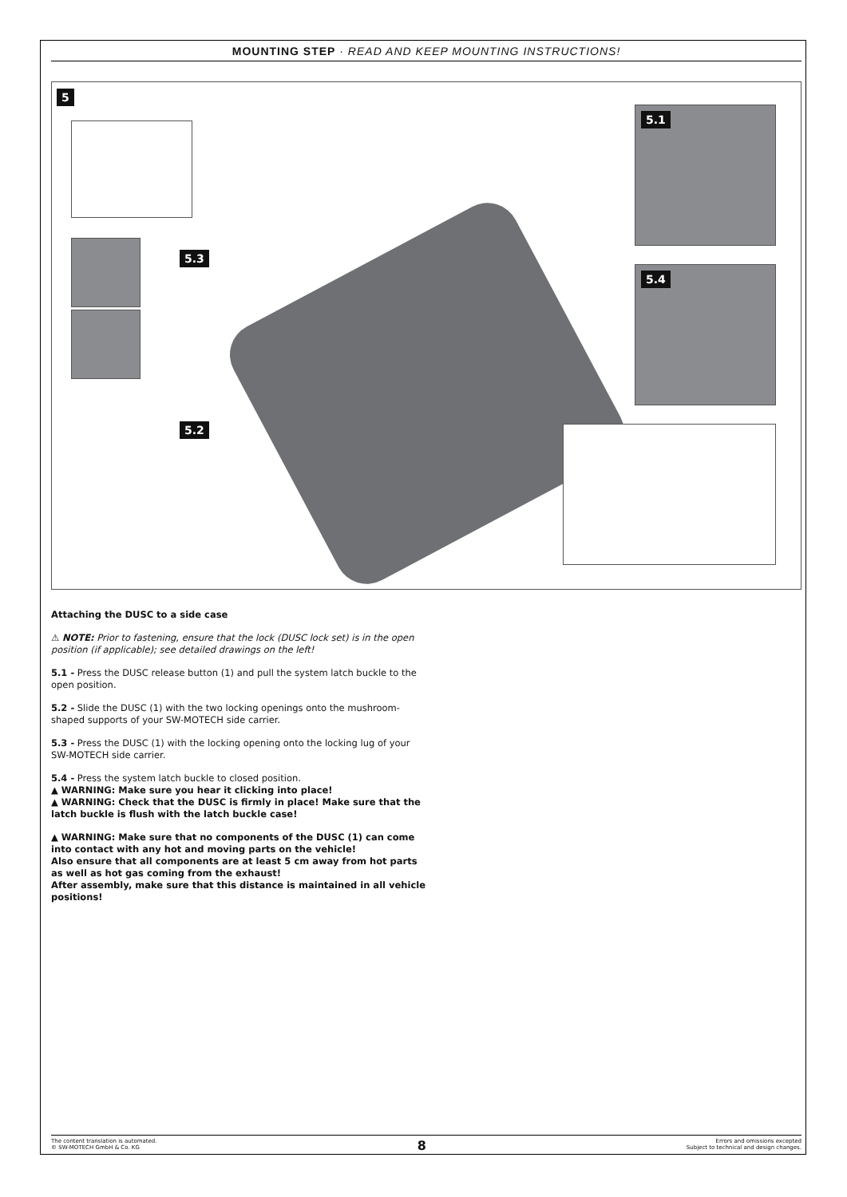MOUNTING STEP · READ AND KEEP MOUNTING INSTRUCTIONS!
5
5.3
5.2
5.1
5.4
Attaching the DUSC to a side case
⚠ NOTE: Prior to fastening, ensure that the lock (DUSC lock set) is in the open position (if applicable); see detailed drawings on the left!
5.1 - Press the DUSC release button (1) and pull the system latch buckle to the open position.
5.2 - Slide the DUSC (1) with the two locking openings onto the mushroom-shaped supports of your SW-MOTECH side carrier.
5.3 - Press the DUSC (1) with the locking opening onto the locking lug of your SW-MOTECH side carrier.
5.4 - Press the system latch buckle to closed position.
▲ WARNING: Make sure you hear it clicking into place!
▲ WARNING: Check that the DUSC is firmly in place! Make sure that the latch buckle is flush with the latch buckle case!
▲ WARNING: Make sure that no components of the DUSC (1) can come into contact with any hot and moving parts on the vehicle!
Also ensure that all components are at least 5 cm away from hot parts as well as hot gas coming from the exhaust!
After assembly, make sure that this distance is maintained in all vehicle positions!
The content translation is automated.
© SW-MOTECH GmbH & Co. KG
8
Errors and omissions excepted
Subject to technical and design changes.